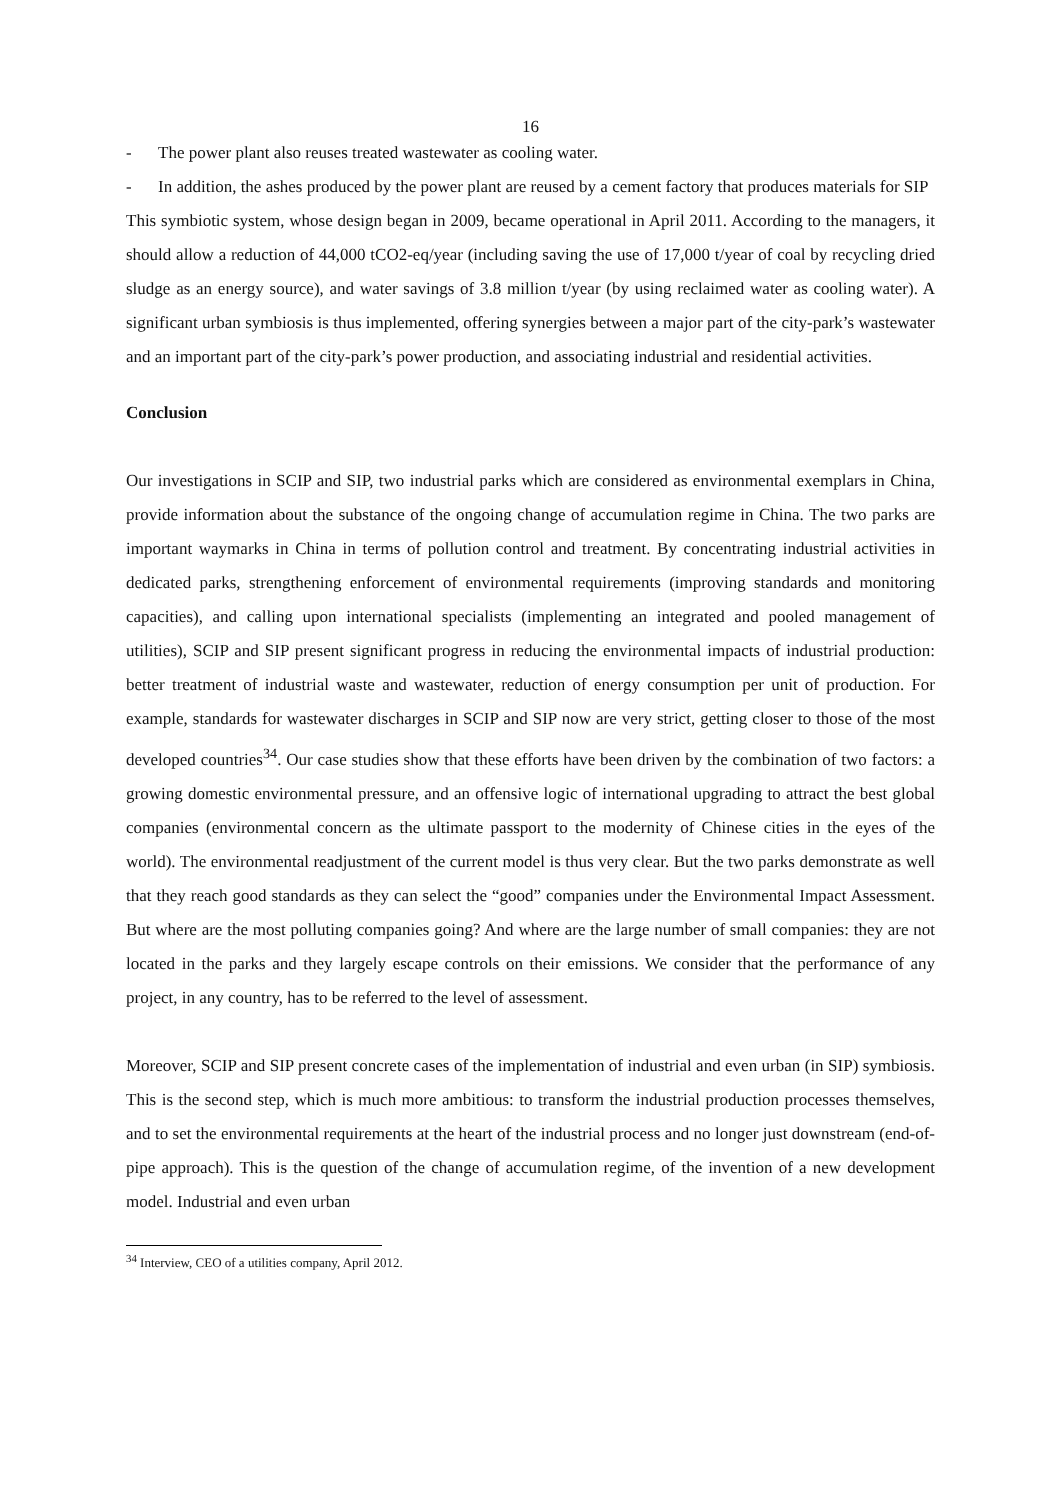16
- The power plant also reuses treated wastewater as cooling water.
- In addition, the ashes produced by the power plant are reused by a cement factory that produces materials for SIP
This symbiotic system, whose design began in 2009, became operational in April 2011. According to the managers, it should allow a reduction of 44,000 tCO2-eq/year (including saving the use of 17,000 t/year of coal by recycling dried sludge as an energy source), and water savings of 3.8 million t/year (by using reclaimed water as cooling water). A significant urban symbiosis is thus implemented, offering synergies between a major part of the city-park’s wastewater and an important part of the city-park’s power production, and associating industrial and residential activities.
Conclusion
Our investigations in SCIP and SIP, two industrial parks which are considered as environmental exemplars in China, provide information about the substance of the ongoing change of accumulation regime in China. The two parks are important waymarks in China in terms of pollution control and treatment. By concentrating industrial activities in dedicated parks, strengthening enforcement of environmental requirements (improving standards and monitoring capacities), and calling upon international specialists (implementing an integrated and pooled management of utilities), SCIP and SIP present significant progress in reducing the environmental impacts of industrial production: better treatment of industrial waste and wastewater, reduction of energy consumption per unit of production. For example, standards for wastewater discharges in SCIP and SIP now are very strict, getting closer to those of the most developed countries<sup>34</sup>. Our case studies show that these efforts have been driven by the combination of two factors: a growing domestic environmental pressure, and an offensive logic of international upgrading to attract the best global companies (environmental concern as the ultimate passport to the modernity of Chinese cities in the eyes of the world). The environmental readjustment of the current model is thus very clear. But the two parks demonstrate as well that they reach good standards as they can select the “good” companies under the Environmental Impact Assessment. But where are the most polluting companies going? And where are the large number of small companies: they are not located in the parks and they largely escape controls on their emissions. We consider that the performance of any project, in any country, has to be referred to the level of assessment.
Moreover, SCIP and SIP present concrete cases of the implementation of industrial and even urban (in SIP) symbiosis. This is the second step, which is much more ambitious: to transform the industrial production processes themselves, and to set the environmental requirements at the heart of the industrial process and no longer just downstream (end-of-pipe approach). This is the question of the change of accumulation regime, of the invention of a new development model. Industrial and even urban
<sup>34</sup> Interview, CEO of a utilities company, April 2012.